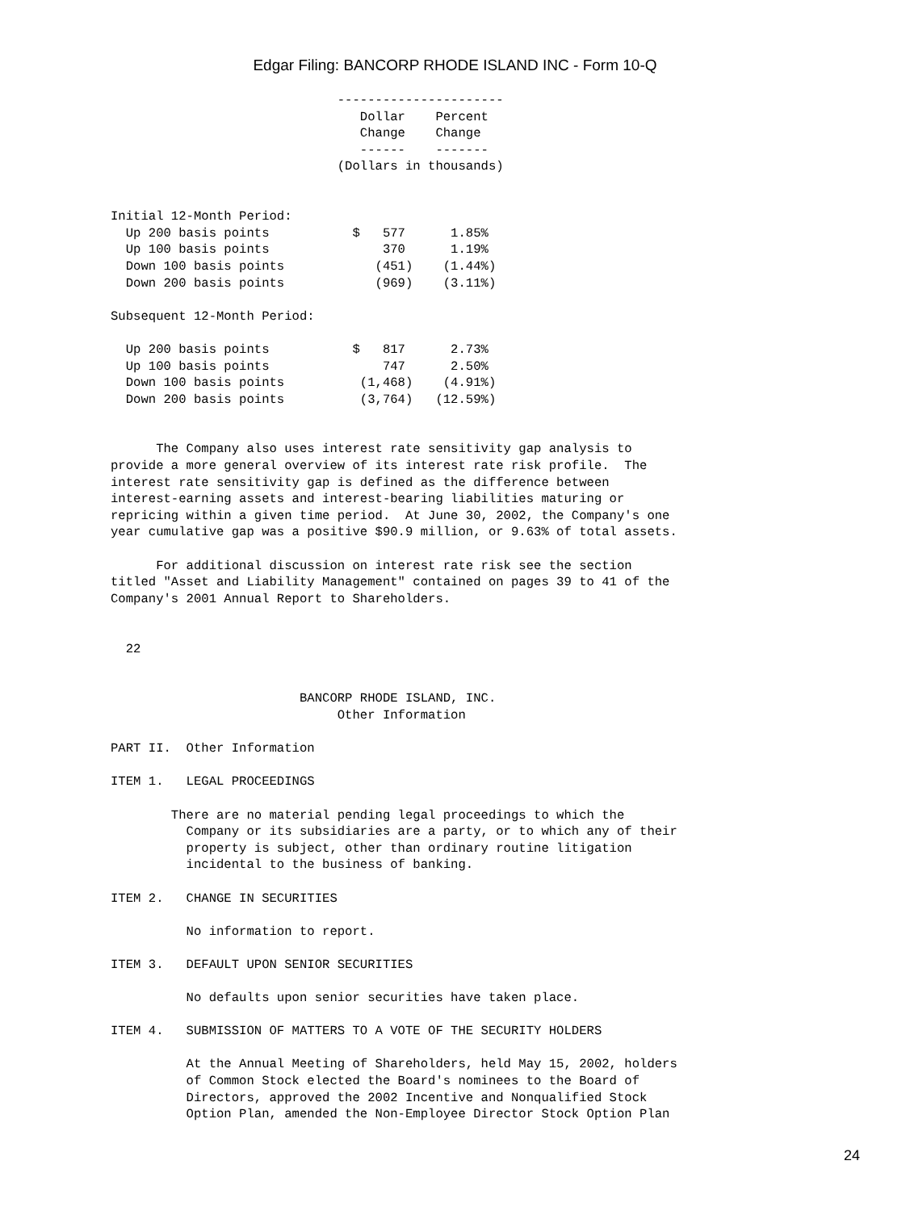Edgar Filing: BANCORP RHODE ISLAND INC - Form 10-Q
                              ----------------------
                                 Dollar    Percent
                                 Change    Change
                                 ------    -------
                              (Dollars in thousands)


Initial 12-Month Period:
  Up 200 basis points           $   577      1.85%
  Up 100 basis points               370      1.19%
  Down 100 basis points            (451)    (1.44%)
  Down 200 basis points            (969)    (3.11%)

Subsequent 12-Month Period:

  Up 200 basis points           $   817      2.73%
  Up 100 basis points               747      2.50%
  Down 100 basis points          (1,468)    (4.91%)
  Down 200 basis points          (3,764)   (12.59%)


      The Company also uses interest rate sensitivity gap analysis to
provide a more general overview of its interest rate risk profile.  The
interest rate sensitivity gap is defined as the difference between
interest-earning assets and interest-bearing liabilities maturing or
repricing within a given time period.  At June 30, 2002, the Company's one
year cumulative gap was a positive $90.9 million, or 9.63% of total assets.

      For additional discussion on interest rate risk see the section
titled "Asset and Liability Management" contained on pages 39 to 41 of the
Company's 2001 Annual Report to Shareholders.


  22


                         BANCORP RHODE ISLAND, INC.
                              Other Information

PART II.  Other Information

ITEM 1.   LEGAL PROCEEDINGS

        There are no material pending legal proceedings to which the
          Company or its subsidiaries are a party, or to which any of their
          property is subject, other than ordinary routine litigation
          incidental to the business of banking.

ITEM 2.   CHANGE IN SECURITIES

          No information to report.

ITEM 3.   DEFAULT UPON SENIOR SECURITIES

          No defaults upon senior securities have taken place.

ITEM 4.   SUBMISSION OF MATTERS TO A VOTE OF THE SECURITY HOLDERS

          At the Annual Meeting of Shareholders, held May 15, 2002, holders
          of Common Stock elected the Board's nominees to the Board of
          Directors, approved the 2002 Incentive and Nonqualified Stock
          Option Plan, amended the Non-Employee Director Stock Option Plan
24